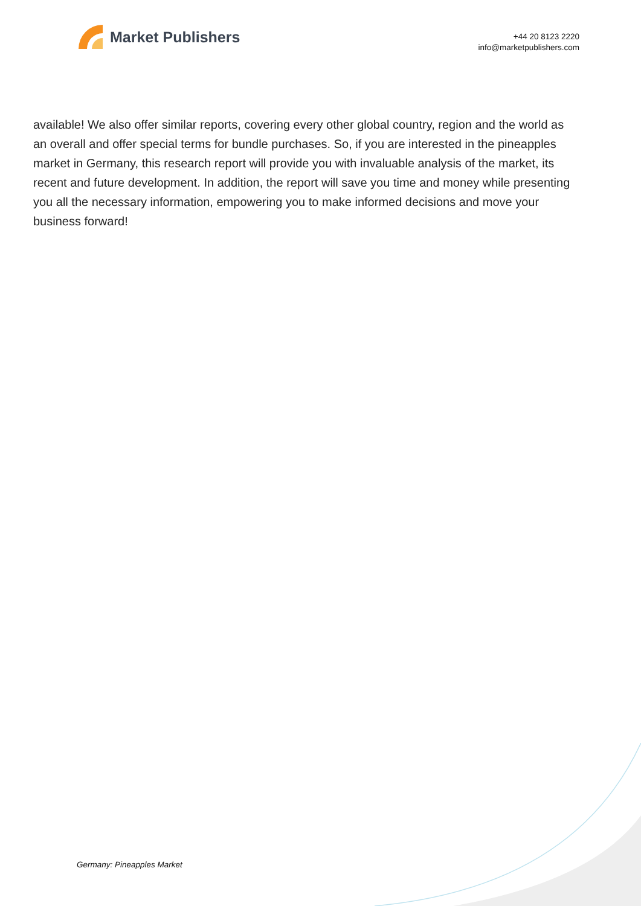Market Publishers
+44 20 8123 2220
info@marketpublishers.com
available! We also offer similar reports, covering every other global country, region and the world as an overall and offer special terms for bundle purchases. So, if you are interested in the pineapples market in Germany, this research report will provide you with invaluable analysis of the market, its recent and future development. In addition, the report will save you time and money while presenting you all the necessary information, empowering you to make informed decisions and move your business forward!
Germany: Pineapples Market